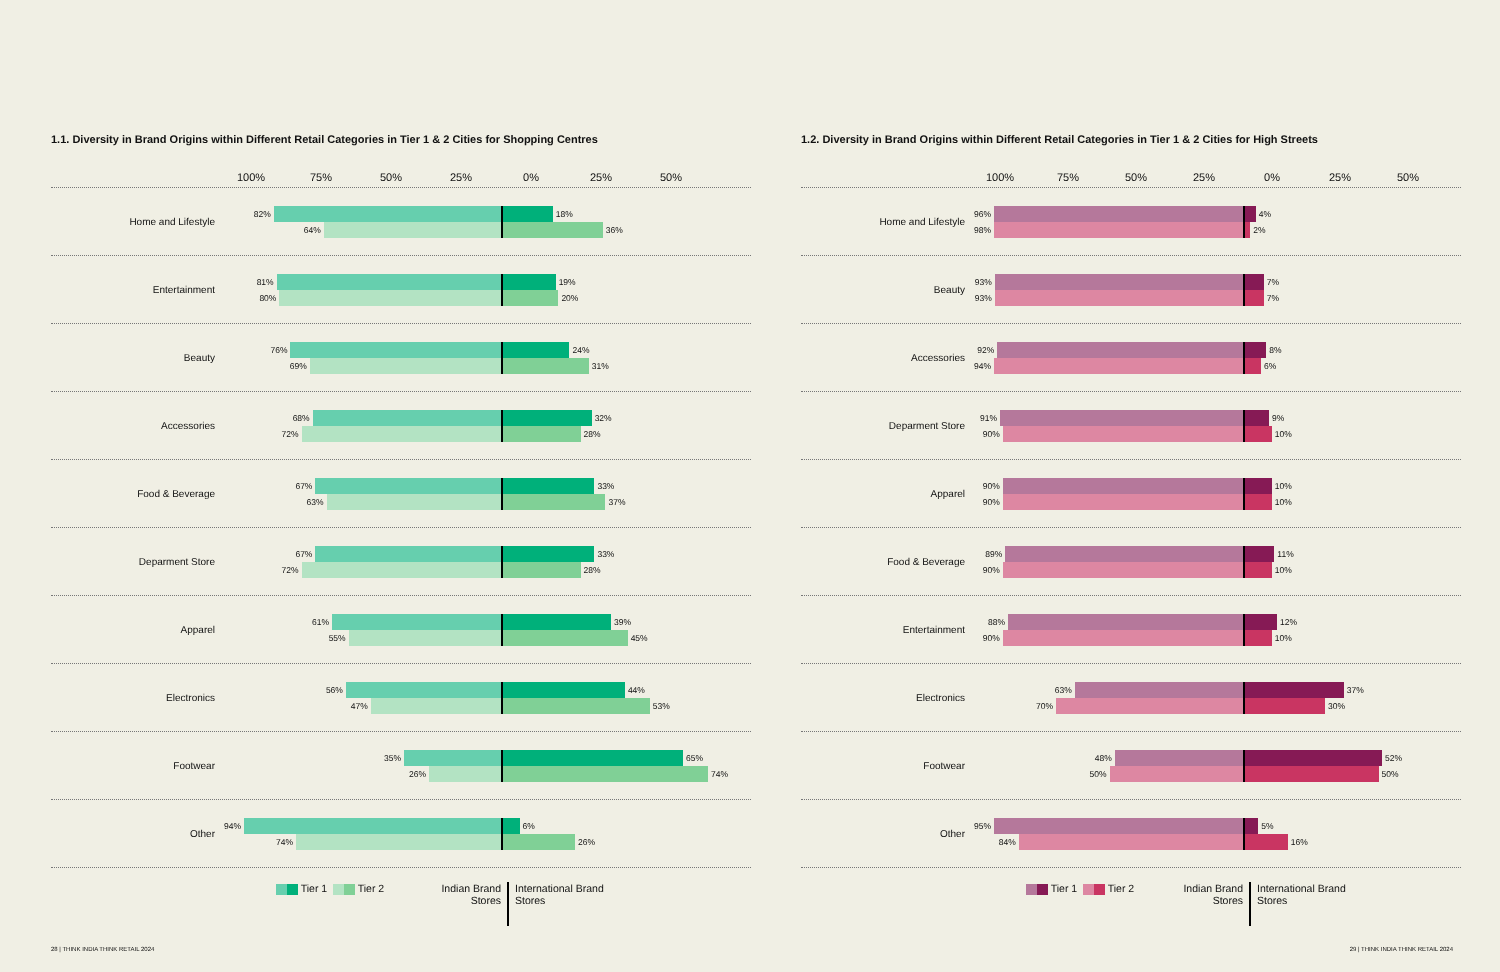1.1. Diversity in Brand Origins within Different Retail Categories in Tier 1 & 2 Cities for Shopping Centres
100% 75% 50% 25% 0% 25% 50%
Home and Lifestyle
82% 18%
64% 36%
Entertainment
81% 19%
80% 20%
Beauty
76% 24%
69% 31%
Accessories
68% 32%
72% 28%
Food & Beverage
67% 33%
63% 37%
Deparment Store
67% 33%
72% 28%
Apparel
61% 39%
55% 45%
Electronics
56% 44%
47% 53%
Footwear
35% 65%
26% 74%
Other
94% 6%
74% 26%
Tier 1 Tier 2 Indian Brand Stores
International Brand Stores
1.2. Diversity in Brand Origins within Different Retail Categories in Tier 1 & 2 Cities for High Streets
100% 75% 50% 25% 0% 25% 50%
Home and Lifestyle
96% 4%
98% 2%
Beauty
93% 7%
93% 7%
Accessories
92% 8%
94% 6%
Deparment Store
91% 9%
90% 10%
Apparel
90% 10%
90% 10%
Food & Beverage
89% 11%
90% 10%
Entertainment
88% 12%
90% 10%
Electronics
63% 37%
70% 30%
Footwear
48% 52%
50% 50%
Other
95% 5%
84% 16%
Tier 1 Tier 2 Indian Brand Stores
International Brand Stores
28 | THINK INDIA THINK RETAIL 2024
29 | THINK INDIA THINK RETAIL 2024